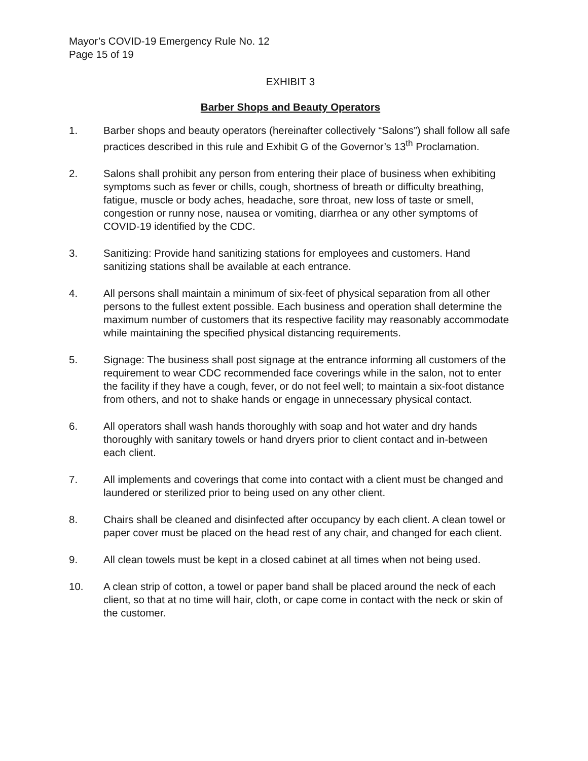Mayor’s COVID-19 Emergency Rule No. 12
Page 15 of 19
EXHIBIT 3
Barber Shops and Beauty Operators
1. Barber shops and beauty operators (hereinafter collectively “Salons”) shall follow all safe practices described in this rule and Exhibit G of the Governor’s 13<sup>th</sup> Proclamation.
2. Salons shall prohibit any person from entering their place of business when exhibiting symptoms such as fever or chills, cough, shortness of breath or difficulty breathing, fatigue, muscle or body aches, headache, sore throat, new loss of taste or smell, congestion or runny nose, nausea or vomiting, diarrhea or any other symptoms of COVID-19 identified by the CDC.
3. Sanitizing: Provide hand sanitizing stations for employees and customers. Hand sanitizing stations shall be available at each entrance.
4. All persons shall maintain a minimum of six-feet of physical separation from all other persons to the fullest extent possible. Each business and operation shall determine the maximum number of customers that its respective facility may reasonably accommodate while maintaining the specified physical distancing requirements.
5. Signage: The business shall post signage at the entrance informing all customers of the requirement to wear CDC recommended face coverings while in the salon, not to enter the facility if they have a cough, fever, or do not feel well; to maintain a six-foot distance from others, and not to shake hands or engage in unnecessary physical contact.
6. All operators shall wash hands thoroughly with soap and hot water and dry hands thoroughly with sanitary towels or hand dryers prior to client contact and in-between each client.
7. All implements and coverings that come into contact with a client must be changed and laundered or sterilized prior to being used on any other client.
8. Chairs shall be cleaned and disinfected after occupancy by each client. A clean towel or paper cover must be placed on the head rest of any chair, and changed for each client.
9. All clean towels must be kept in a closed cabinet at all times when not being used.
10. A clean strip of cotton, a towel or paper band shall be placed around the neck of each client, so that at no time will hair, cloth, or cape come in contact with the neck or skin of the customer.